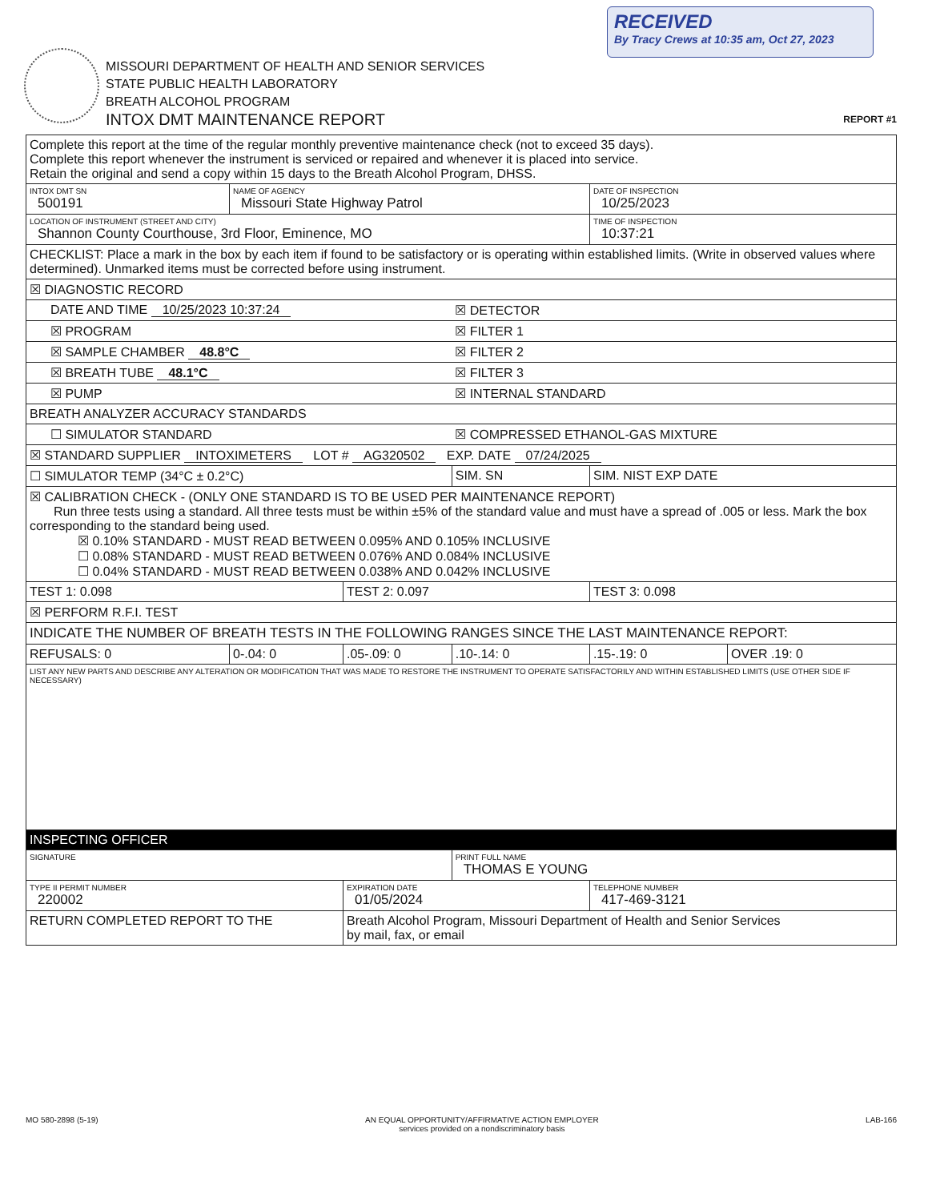RECEIVED
By Tracy Crews at 10:35 am, Oct 27, 2023
MISSOURI DEPARTMENT OF HEALTH AND SENIOR SERVICES
STATE PUBLIC HEALTH LABORATORY
BREATH ALCOHOL PROGRAM
INTOX DMT MAINTENANCE REPORT
REPORT #1
| Complete this report at the time of the regular monthly preventive maintenance check (not to exceed 35 days). Complete this report whenever the instrument is serviced or repaired and whenever it is placed into service. Retain the original and send a copy within 15 days to the Breath Alcohol Program, DHSS. | | | | | |
| INTOX DMT SN 500191 | NAME OF AGENCY Missouri State Highway Patrol | | | DATE OF INSPECTION 10/25/2023 | |
| LOCATION OF INSTRUMENT (STREET AND CITY) Shannon County Courthouse, 3rd Floor, Eminence, MO | | | | TIME OF INSPECTION 10:37:21 | |
| CHECKLIST: Place a mark in the box by each item if found to be satisfactory or is operating within established limits. (Write in observed values where determined). Unmarked items must be corrected before using instrument. | | | | | |
| ☒ DIAGNOSTIC RECORD | | | | | |
| DATE AND TIME 10/25/2023 10:37:24 | | | ☒ DETECTOR | | |
| ☒ PROGRAM | | | ☒ FILTER 1 | | |
| ☒ SAMPLE CHAMBER 48.8°C | | | ☒ FILTER 2 | | |
| ☒ BREATH TUBE 48.1°C | | | ☒ FILTER 3 | | |
| ☒ PUMP | | | ☒ INTERNAL STANDARD | | |
| BREATH ANALYZER ACCURACY STANDARDS | | | | | |
| ☐ SIMULATOR STANDARD | | | ☒ COMPRESSED ETHANOL-GAS MIXTURE | | |
| ☒ STANDARD SUPPLIER INTOXIMETERS LOT # AG320502 EXP. DATE 07/24/2025 | | | | | |
| ☐ SIMULATOR TEMP (34°C ± 0.2°C) | | | SIM. SN | SIM. NIST EXP DATE | |
| ☒ CALIBRATION CHECK - (ONLY ONE STANDARD IS TO BE USED PER MAINTENANCE REPORT) Run three tests using a standard. All three tests must be within ±5% of the standard value and must have a spread of .005 or less. Mark the box corresponding to the standard being used. ☒ 0.10% STANDARD - MUST READ BETWEEN 0.095% AND 0.105% INCLUSIVE ☐ 0.08% STANDARD - MUST READ BETWEEN 0.076% AND 0.084% INCLUSIVE ☐ 0.04% STANDARD - MUST READ BETWEEN 0.038% AND 0.042% INCLUSIVE | | | | | |
| TEST 1: 0.098 | | TEST 2: 0.097 | | TEST 3: 0.098 | |
| ☒ PERFORM R.F.I. TEST | | | | | |
| INDICATE THE NUMBER OF BREATH TESTS IN THE FOLLOWING RANGES SINCE THE LAST MAINTENANCE REPORT: | | | | | |
| REFUSALS: 0 | 0-.04: 0 | .05-.09: 0 | .10-.14: 0 | .15-.19: 0 | OVER .19: 0 |
| LIST ANY NEW PARTS AND DESCRIBE ANY ALTERATION OR MODIFICATION THAT WAS MADE TO RESTORE THE INSTRUMENT TO OPERATE SATISFACTORILY AND WITHIN ESTABLISHED LIMITS (USE OTHER SIDE IF NECESSARY) | | | | | |
| INSPECTING OFFICER | | | | | |
| SIGNATURE | | | PRINT FULL NAME THOMAS E YOUNG | | |
| TYPE II PERMIT NUMBER 220002 | | EXPIRATION DATE 01/05/2024 | | TELEPHONE NUMBER 417-469-3121 | |
| RETURN COMPLETED REPORT TO THE | | Breath Alcohol Program, Missouri Department of Health and Senior Services by mail, fax, or email | | | |
MO 580-2898 (5-19) AN EQUAL OPPORTUNITY/AFFIRMATIVE ACTION EMPLOYER
services provided on a nondiscriminatory basis LAB-166